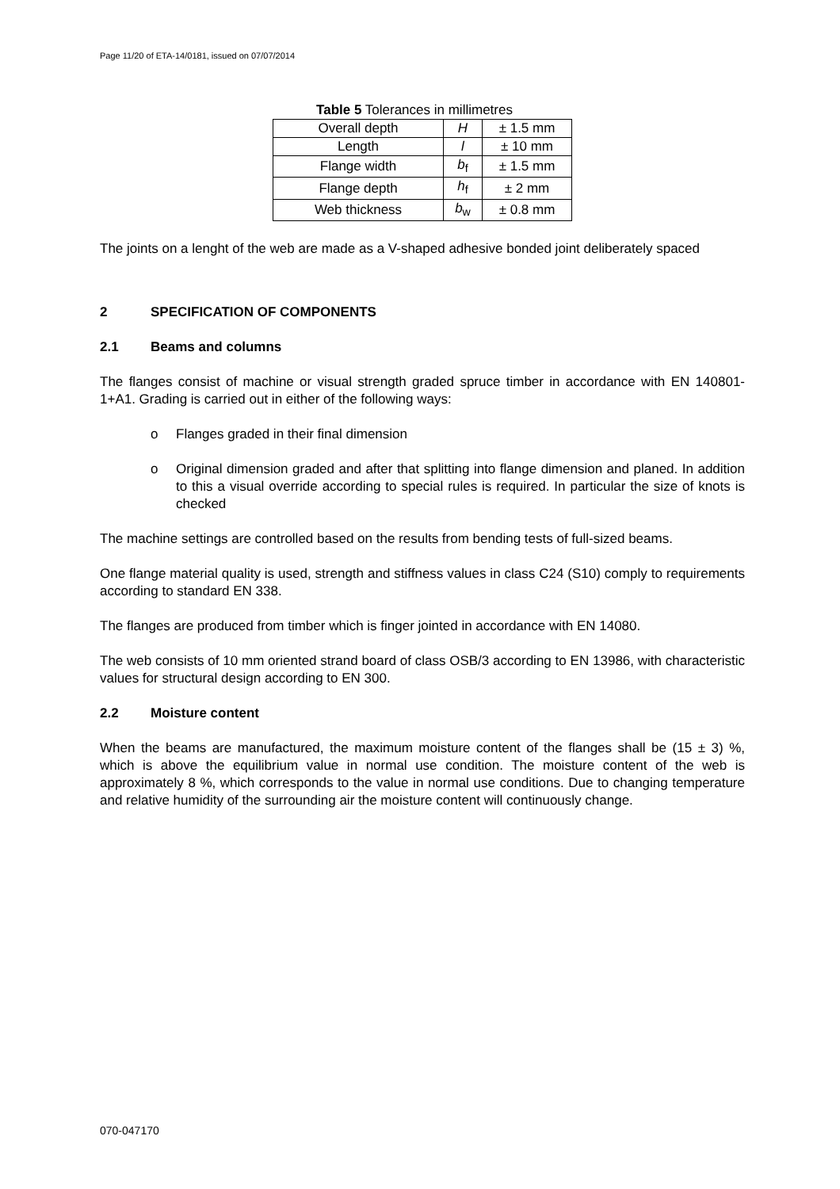Page 11/20 of ETA-14/0181, issued on 07/07/2014
Table 5 Tolerances in millimetres
| Overall depth | H | ± 1.5 mm |
| Length | l | ± 10 mm |
| Flange width | b<sub>f</sub> | ± 1.5 mm |
| Flange depth | h<sub>f</sub> | ± 2 mm |
| Web thickness | b<sub>w</sub> | ± 0.8 mm |
The joints on a lenght of the web are made as a V-shaped adhesive bonded joint deliberately spaced
2 SPECIFICATION OF COMPONENTS
2.1 Beams and columns
The flanges consist of machine or visual strength graded spruce timber in accordance with EN 140801-1+A1. Grading is carried out in either of the following ways:
o Flanges graded in their final dimension
o Original dimension graded and after that splitting into flange dimension and planed. In addition to this a visual override according to special rules is required. In particular the size of knots is checked
The machine settings are controlled based on the results from bending tests of full-sized beams.
One flange material quality is used, strength and stiffness values in class C24 (S10) comply to requirements according to standard EN 338.
The flanges are produced from timber which is finger jointed in accordance with EN 14080.
The web consists of 10 mm oriented strand board of class OSB/3 according to EN 13986, with characteristic values for structural design according to EN 300.
2.2 Moisture content
When the beams are manufactured, the maximum moisture content of the flanges shall be (15 ± 3) %, which is above the equilibrium value in normal use condition. The moisture content of the web is approximately 8 %, which corresponds to the value in normal use conditions. Due to changing temperature and relative humidity of the surrounding air the moisture content will continuously change.
070-047170